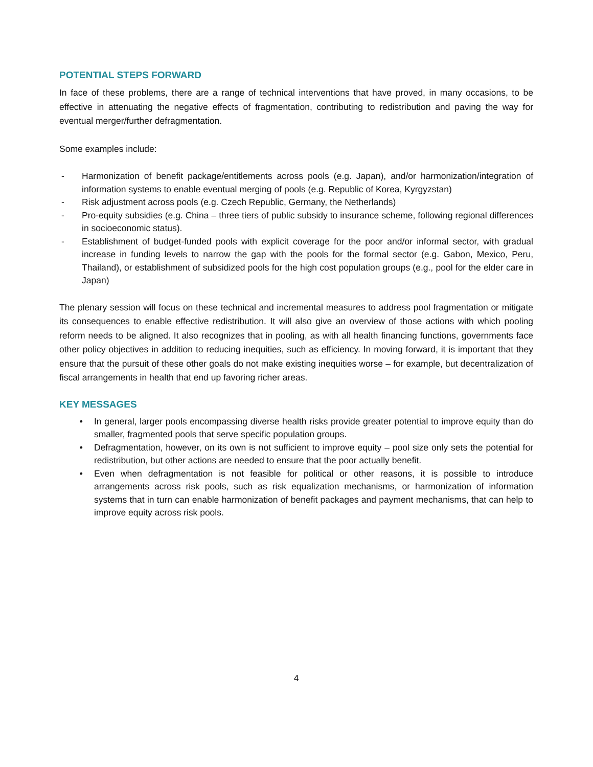POTENTIAL STEPS FORWARD
In face of these problems, there are a range of technical interventions that have proved, in many occasions, to be effective in attenuating the negative effects of fragmentation, contributing to redistribution and paving the way for eventual merger/further defragmentation.
Some examples include:
- Harmonization of benefit package/entitlements across pools (e.g. Japan), and/or harmonization/integration of information systems to enable eventual merging of pools (e.g. Republic of Korea, Kyrgyzstan)
- Risk adjustment across pools (e.g. Czech Republic, Germany, the Netherlands)
- Pro-equity subsidies (e.g. China – three tiers of public subsidy to insurance scheme, following regional differences in socioeconomic status).
- Establishment of budget-funded pools with explicit coverage for the poor and/or informal sector, with gradual increase in funding levels to narrow the gap with the pools for the formal sector (e.g. Gabon, Mexico, Peru, Thailand), or establishment of subsidized pools for the high cost population groups (e.g., pool for the elder care in Japan)
The plenary session will focus on these technical and incremental measures to address pool fragmentation or mitigate its consequences to enable effective redistribution. It will also give an overview of those actions with which pooling reform needs to be aligned. It also recognizes that in pooling, as with all health financing functions, governments face other policy objectives in addition to reducing inequities, such as efficiency. In moving forward, it is important that they ensure that the pursuit of these other goals do not make existing inequities worse – for example, but decentralization of fiscal arrangements in health that end up favoring richer areas.
KEY MESSAGES
• In general, larger pools encompassing diverse health risks provide greater potential to improve equity than do smaller, fragmented pools that serve specific population groups.
• Defragmentation, however, on its own is not sufficient to improve equity – pool size only sets the potential for redistribution, but other actions are needed to ensure that the poor actually benefit.
• Even when defragmentation is not feasible for political or other reasons, it is possible to introduce arrangements across risk pools, such as risk equalization mechanisms, or harmonization of information systems that in turn can enable harmonization of benefit packages and payment mechanisms, that can help to improve equity across risk pools.
4